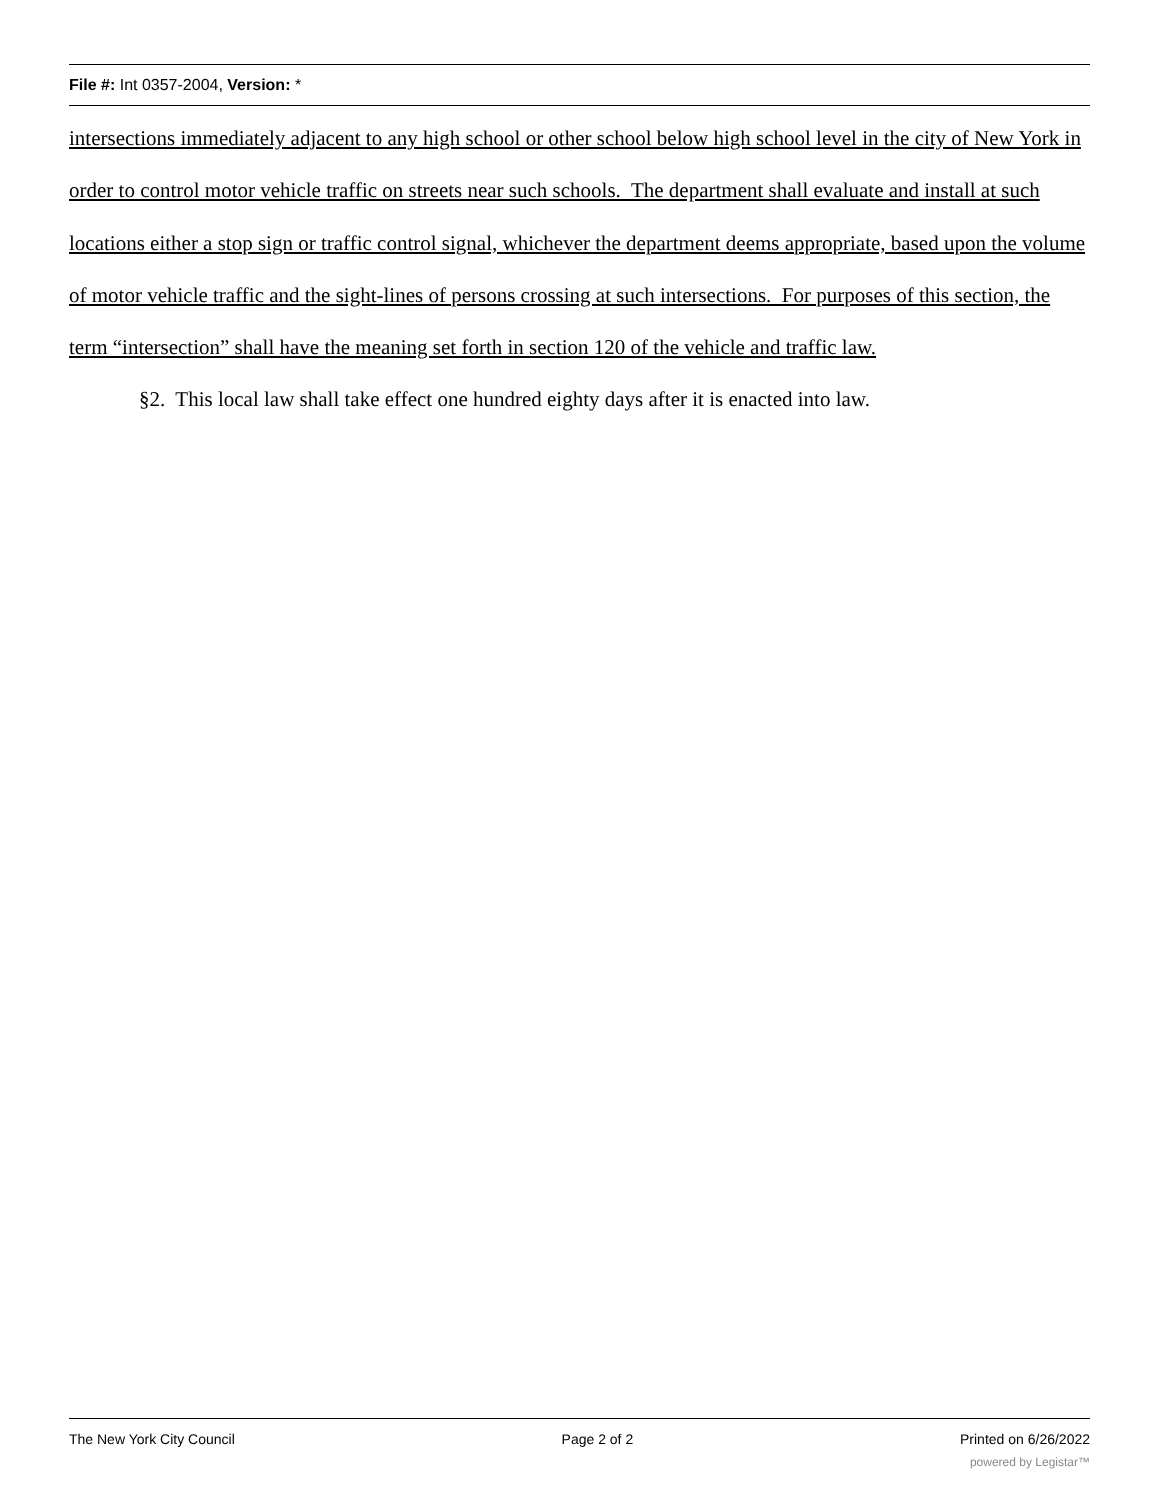File #: Int 0357-2004, Version: *
intersections immediately adjacent to any high school or other school below high school level in the city of New York in order to control motor vehicle traffic on streets near such schools. The department shall evaluate and install at such locations either a stop sign or traffic control signal, whichever the department deems appropriate, based upon the volume of motor vehicle traffic and the sight-lines of persons crossing at such intersections. For purposes of this section, the term “intersection” shall have the meaning set forth in section 120 of the vehicle and traffic law.
§2. This local law shall take effect one hundred eighty days after it is enacted into law.
The New York City Council Page 2 of 2 Printed on 6/26/2022
powered by Legistar™